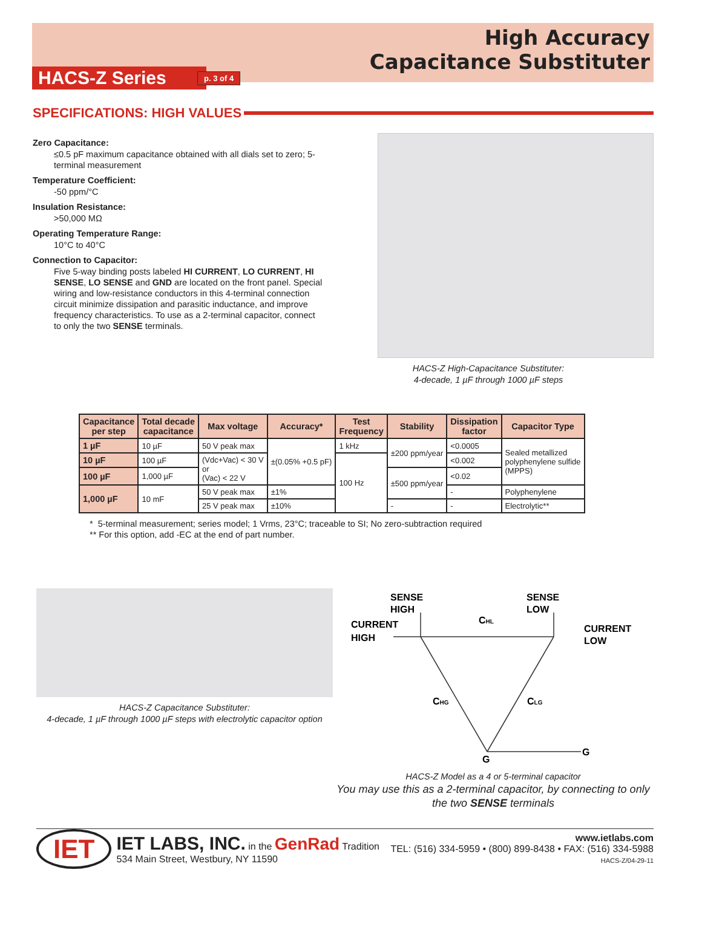High Accuracy
Capacitance Substituter
HACS-Z Series p. 3 of 4
SPECIFICATIONS: HIGH VALUES
Zero Capacitance:
≤0.5 pF maximum capacitance obtained with all dials set to zero; 5-terminal measurement
Temperature Coefficient:
-50 ppm/°C
Insulation Resistance:
>50,000 MΩ
Operating Temperature Range:
10°C to 40°C
Connection to Capacitor:
Five 5-way binding posts labeled HI CURRENT, LO CURRENT, HI SENSE, LO SENSE and GND are located on the front panel. Special wiring and low-resistance conductors in this 4-terminal connection circuit minimize dissipation and parasitic inductance, and improve frequency characteristics. To use as a 2-terminal capacitor, connect to only the two SENSE terminals.
HACS-Z High-Capacitance Substituter:
4-decade, 1 µF through 1000 µF steps
| Capacitance per step | Total decade capacitance | Max voltage | Accuracy* | Test Frequency | Stability | Dissipation factor | Capacitor Type |
| --- | --- | --- | --- | --- | --- | --- | --- |
| 1 µF | 10 µF | 50 V peak max | ±(0.05% +0.5 pF) | 1 kHz | ±200 ppm/year | <0.0005 | Sealed metallized polyphenylene sulfide (MPPS) |
| 10 µF | 100 µF | (Vdc+Vac) < 30 V or (Vac) < 22 V | | 100 Hz | | <0.002 | |
| 100 µF | 1,000 µF | | | | ±500 ppm/year | <0.02 | |
| 1,000 µF | 10 mF | 50 V peak max | ±1% | | | - | Polyphenylene |
| | | 25 V peak max | ±10% | | - | - | Electrolytic** |
* 5-terminal measurement; series model; 1 Vrms, 23°C; traceable to SI; No zero-subtraction required
** For this option, add -EC at the end of part number.
HACS-Z Capacitance Substituter:
4-decade, 1 µF through 1000 µF steps with electrolytic capacitor option
SENSE
HIGH
CURRENT
HIGH
SENSE
LOW
CURRENT
LOW
CHL
CHG
CLG
G
G
HACS-Z Model as a 4 or 5-terminal capacitor
You may use this as a 2-terminal capacitor, by connecting to only the two SENSE terminals
IET
IET LABS, INC. in the GenRad Tradition
534 Main Street, Westbury, NY 11590
www.ietlabs.com
TEL: (516) 334-5959 • (800) 899-8438 • FAX: (516) 334-5988
HACS-Z/04-29-11